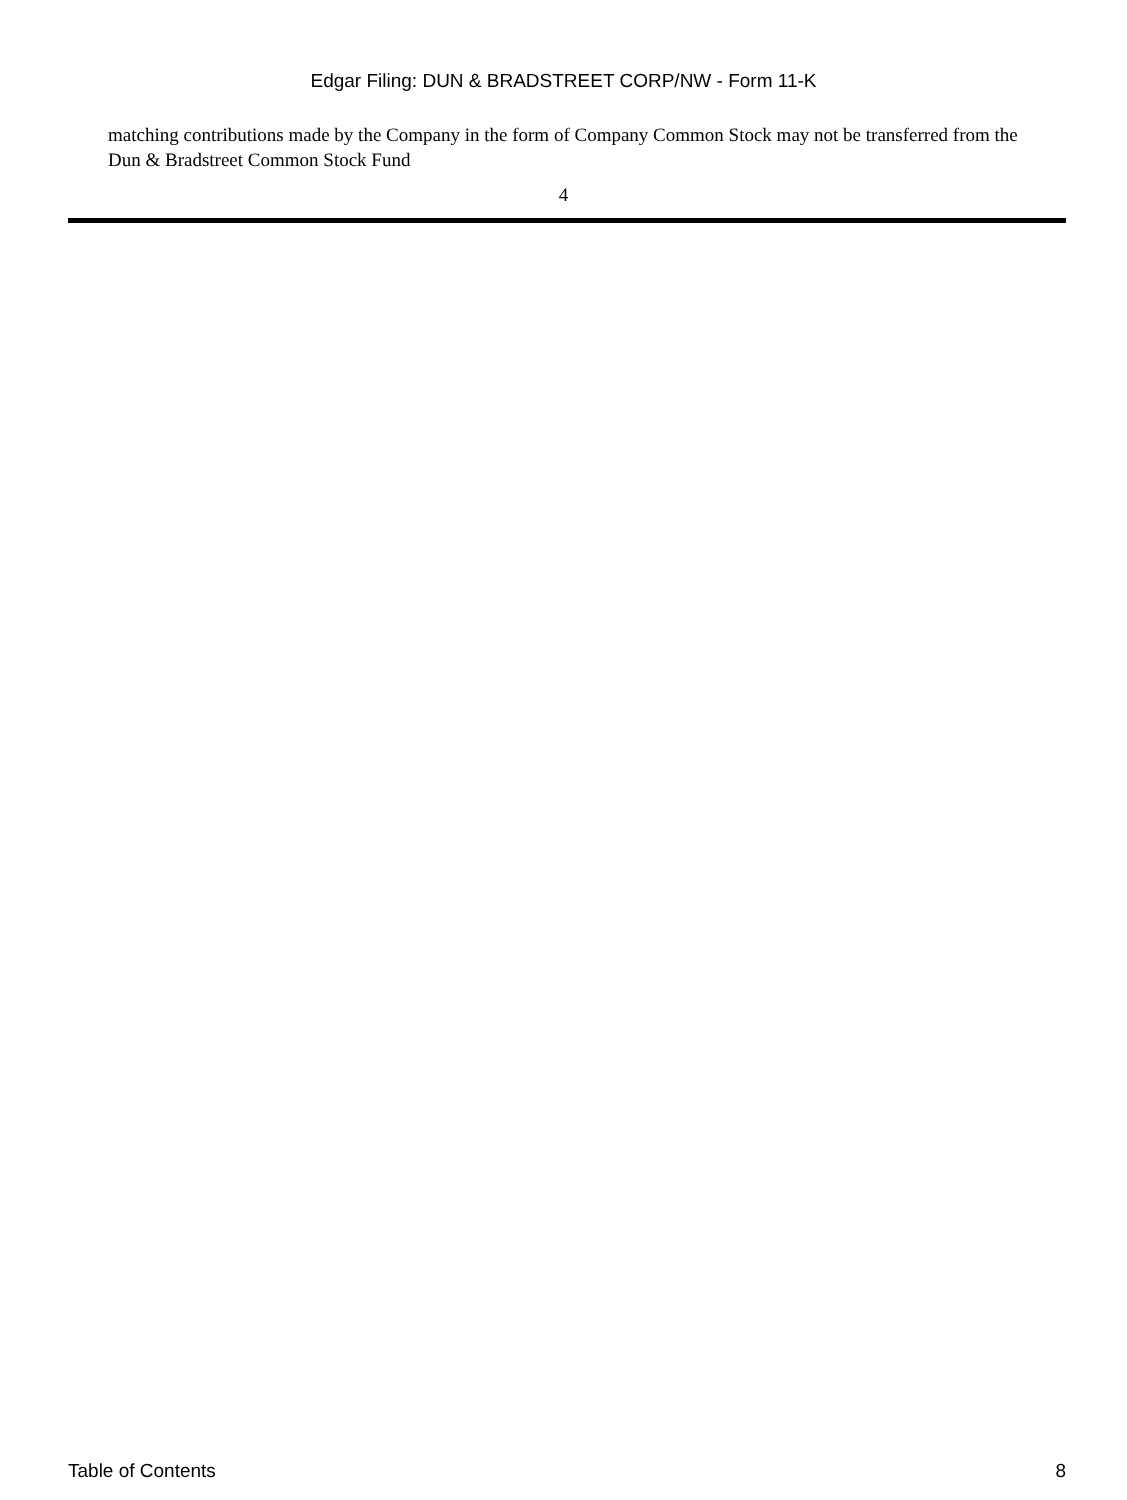Edgar Filing: DUN & BRADSTREET CORP/NW - Form 11-K
matching contributions made by the Company in the form of Company Common Stock may not be transferred from the Dun & Bradstreet Common Stock Fund
4
Table of Contents 8